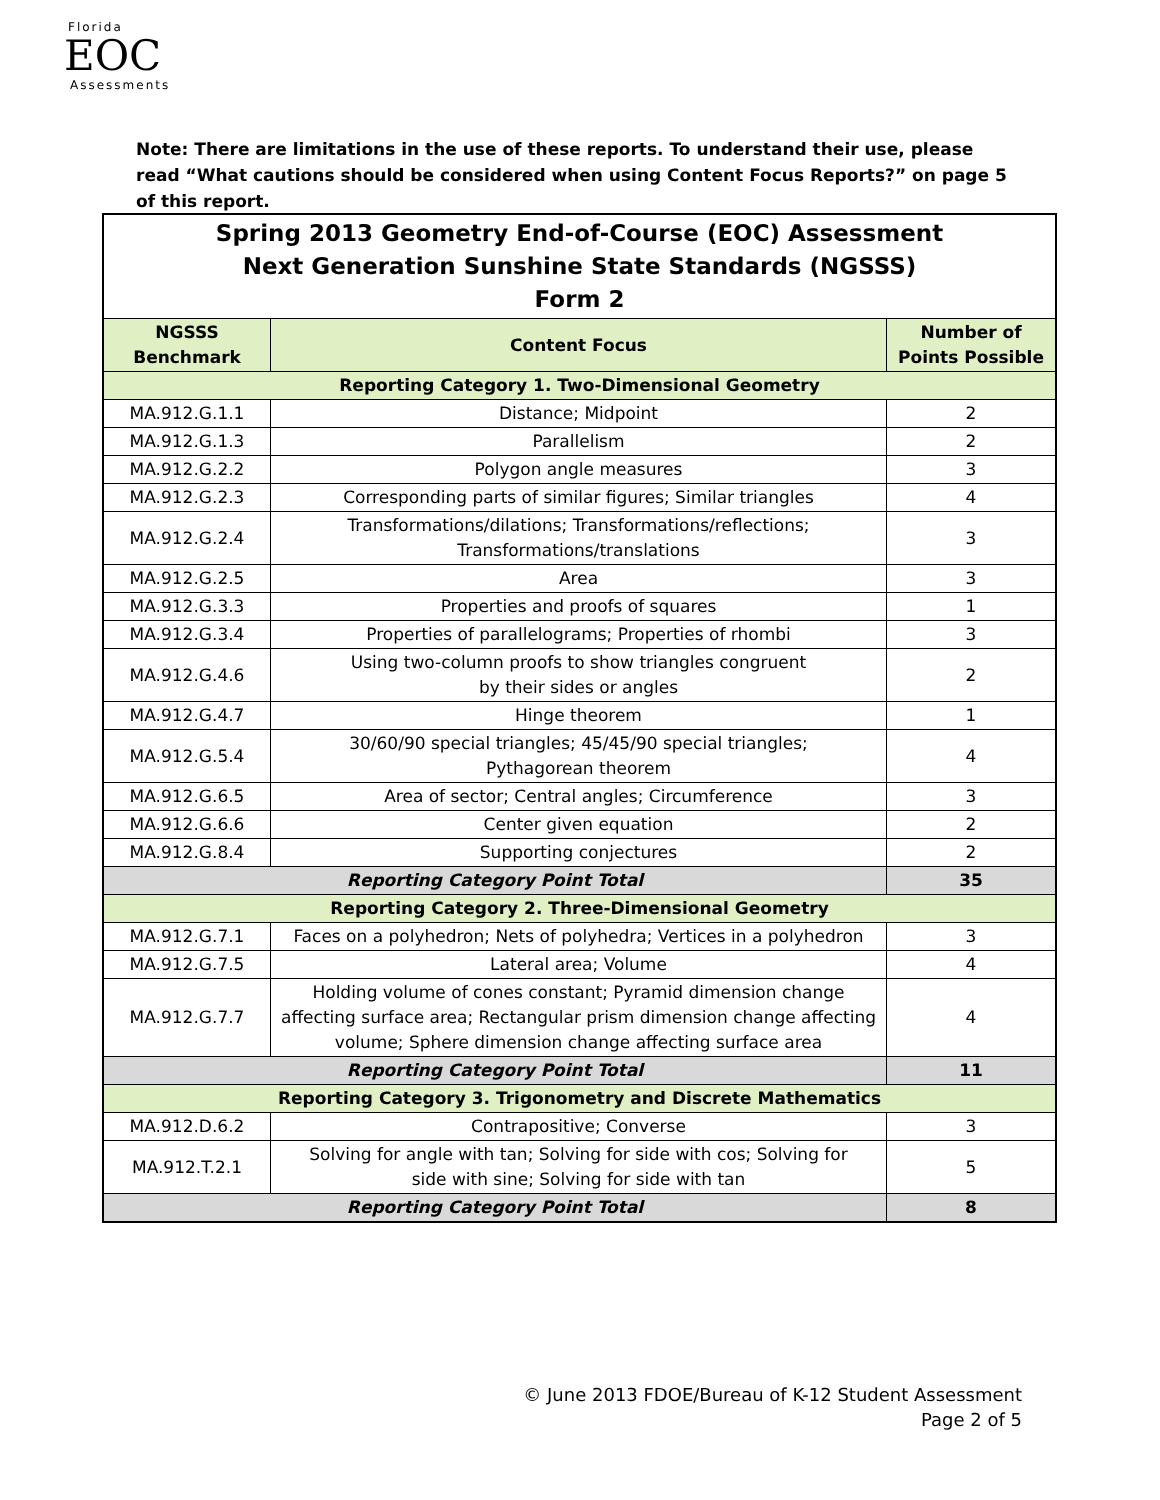Florida
EOC
Assessments
Note: There are limitations in the use of these reports. To understand their use, please read “What cautions should be considered when using Content Focus Reports?” on page 5 of this report.
| Spring 2013 Geometry End-of-Course (EOC) Assessment Next Generation Sunshine State Standards (NGSSS) Form 2 | | |
| NGSSS Benchmark | Content Focus | Number of Points Possible |
| Reporting Category 1. Two-Dimensional Geometry | | |
| MA.912.G.1.1 | Distance; Midpoint | 2 |
| MA.912.G.1.3 | Parallelism | 2 |
| MA.912.G.2.2 | Polygon angle measures | 3 |
| MA.912.G.2.3 | Corresponding parts of similar figures; Similar triangles | 4 |
| MA.912.G.2.4 | Transformations/dilations; Transformations/reflections; Transformations/translations | 3 |
| MA.912.G.2.5 | Area | 3 |
| MA.912.G.3.3 | Properties and proofs of squares | 1 |
| MA.912.G.3.4 | Properties of parallelograms; Properties of rhombi | 3 |
| MA.912.G.4.6 | Using two-column proofs to show triangles congruent by their sides or angles | 2 |
| MA.912.G.4.7 | Hinge theorem | 1 |
| MA.912.G.5.4 | 30/60/90 special triangles; 45/45/90 special triangles; Pythagorean theorem | 4 |
| MA.912.G.6.5 | Area of sector; Central angles; Circumference | 3 |
| MA.912.G.6.6 | Center given equation | 2 |
| MA.912.G.8.4 | Supporting conjectures | 2 |
| Reporting Category Point Total | | 35 |
| Reporting Category 2. Three-Dimensional Geometry | | |
| MA.912.G.7.1 | Faces on a polyhedron; Nets of polyhedra; Vertices in a polyhedron | 3 |
| MA.912.G.7.5 | Lateral area; Volume | 4 |
| MA.912.G.7.7 | Holding volume of cones constant; Pyramid dimension change affecting surface area; Rectangular prism dimension change affecting volume; Sphere dimension change affecting surface area | 4 |
| Reporting Category Point Total | | 11 |
| Reporting Category 3. Trigonometry and Discrete Mathematics | | |
| MA.912.D.6.2 | Contrapositive; Converse | 3 |
| MA.912.T.2.1 | Solving for angle with tan; Solving for side with cos; Solving for side with sine; Solving for side with tan | 5 |
| Reporting Category Point Total | | 8 |
© June 2013 FDOE/Bureau of K-12 Student Assessment
Page 2 of 5